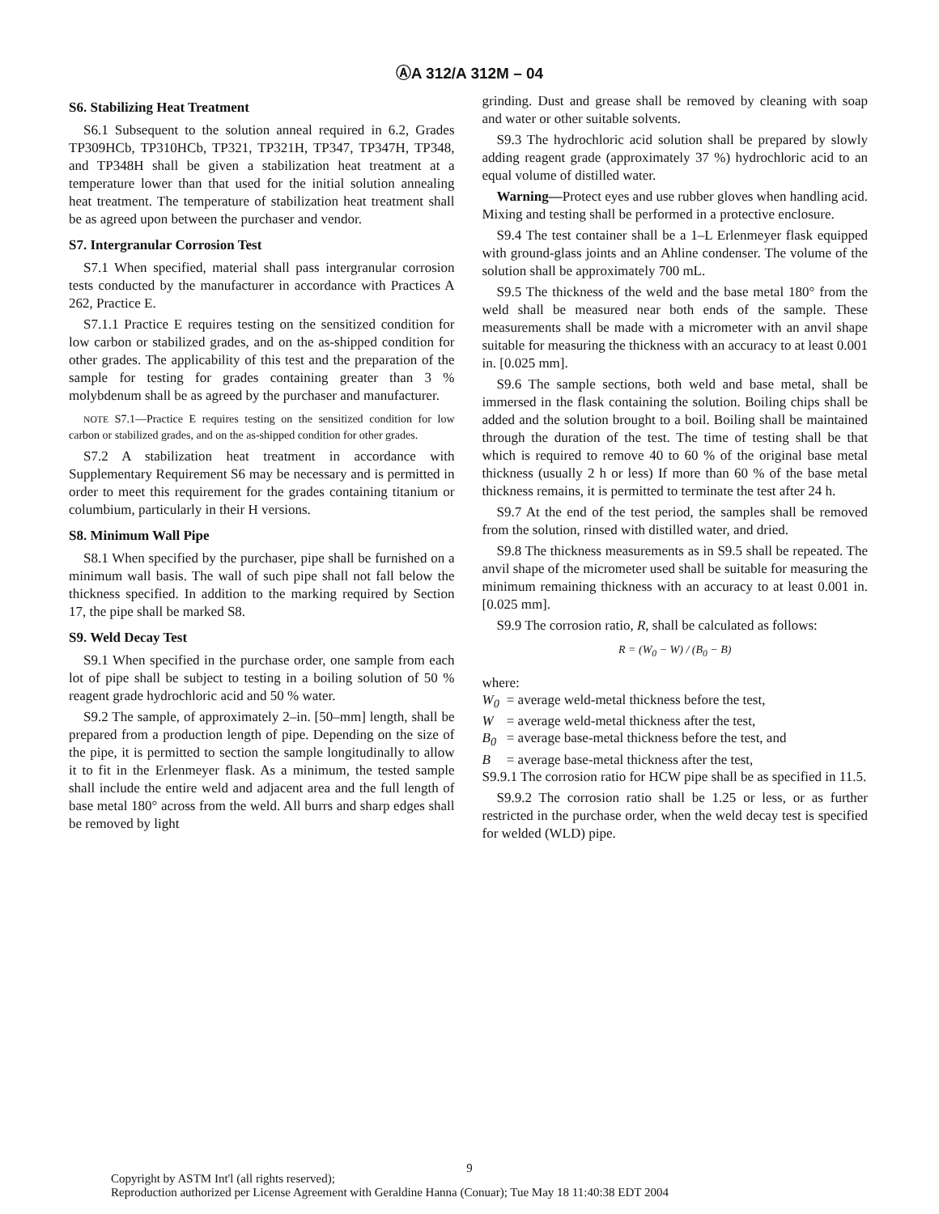ⒶA 312/A 312M – 04
S6. Stabilizing Heat Treatment
S6.1 Subsequent to the solution anneal required in 6.2, Grades TP309HCb, TP310HCb, TP321, TP321H, TP347, TP347H, TP348, and TP348H shall be given a stabilization heat treatment at a temperature lower than that used for the initial solution annealing heat treatment. The temperature of stabilization heat treatment shall be as agreed upon between the purchaser and vendor.
S7. Intergranular Corrosion Test
S7.1 When specified, material shall pass intergranular corrosion tests conducted by the manufacturer in accordance with Practices A 262, Practice E.
S7.1.1 Practice E requires testing on the sensitized condition for low carbon or stabilized grades, and on the as-shipped condition for other grades. The applicability of this test and the preparation of the sample for testing for grades containing greater than 3 % molybdenum shall be as agreed by the purchaser and manufacturer.
NOTE S7.1—Practice E requires testing on the sensitized condition for low carbon or stabilized grades, and on the as-shipped condition for other grades.
S7.2 A stabilization heat treatment in accordance with Supplementary Requirement S6 may be necessary and is permitted in order to meet this requirement for the grades containing titanium or columbium, particularly in their H versions.
S8. Minimum Wall Pipe
S8.1 When specified by the purchaser, pipe shall be furnished on a minimum wall basis. The wall of such pipe shall not fall below the thickness specified. In addition to the marking required by Section 17, the pipe shall be marked S8.
S9. Weld Decay Test
S9.1 When specified in the purchase order, one sample from each lot of pipe shall be subject to testing in a boiling solution of 50 % reagent grade hydrochloric acid and 50 % water.
S9.2 The sample, of approximately 2–in. [50–mm] length, shall be prepared from a production length of pipe. Depending on the size of the pipe, it is permitted to section the sample longitudinally to allow it to fit in the Erlenmeyer flask. As a minimum, the tested sample shall include the entire weld and adjacent area and the full length of base metal 180° across from the weld. All burrs and sharp edges shall be removed by light
grinding. Dust and grease shall be removed by cleaning with soap and water or other suitable solvents.
S9.3 The hydrochloric acid solution shall be prepared by slowly adding reagent grade (approximately 37 %) hydrochloric acid to an equal volume of distilled water.
Warning—Protect eyes and use rubber gloves when handling acid. Mixing and testing shall be performed in a protective enclosure.
S9.4 The test container shall be a 1–L Erlenmeyer flask equipped with ground-glass joints and an Ahline condenser. The volume of the solution shall be approximately 700 mL.
S9.5 The thickness of the weld and the base metal 180° from the weld shall be measured near both ends of the sample. These measurements shall be made with a micrometer with an anvil shape suitable for measuring the thickness with an accuracy to at least 0.001 in. [0.025 mm].
S9.6 The sample sections, both weld and base metal, shall be immersed in the flask containing the solution. Boiling chips shall be added and the solution brought to a boil. Boiling shall be maintained through the duration of the test. The time of testing shall be that which is required to remove 40 to 60 % of the original base metal thickness (usually 2 h or less) If more than 60 % of the base metal thickness remains, it is permitted to terminate the test after 24 h.
S9.7 At the end of the test period, the samples shall be removed from the solution, rinsed with distilled water, and dried.
S9.8 The thickness measurements as in S9.5 shall be repeated. The anvil shape of the micrometer used shall be suitable for measuring the minimum remaining thickness with an accuracy to at least 0.001 in. [0.025 mm].
S9.9 The corrosion ratio, R, shall be calculated as follows:
R = (W<sub>0</sub> − W) / (B<sub>0</sub> − B)
where:
W<sub>0</sub> = average weld-metal thickness before the test,
W = average weld-metal thickness after the test,
B<sub>0</sub> = average base-metal thickness before the test, and
B = average base-metal thickness after the test,
S9.9.1 The corrosion ratio for HCW pipe shall be as specified in 11.5.
S9.9.2 The corrosion ratio shall be 1.25 or less, or as further restricted in the purchase order, when the weld decay test is specified for welded (WLD) pipe.
9
Copyright by ASTM Int'l (all rights reserved);
Reproduction authorized per License Agreement with Geraldine Hanna (Conuar); Tue May 18 11:40:38 EDT 2004